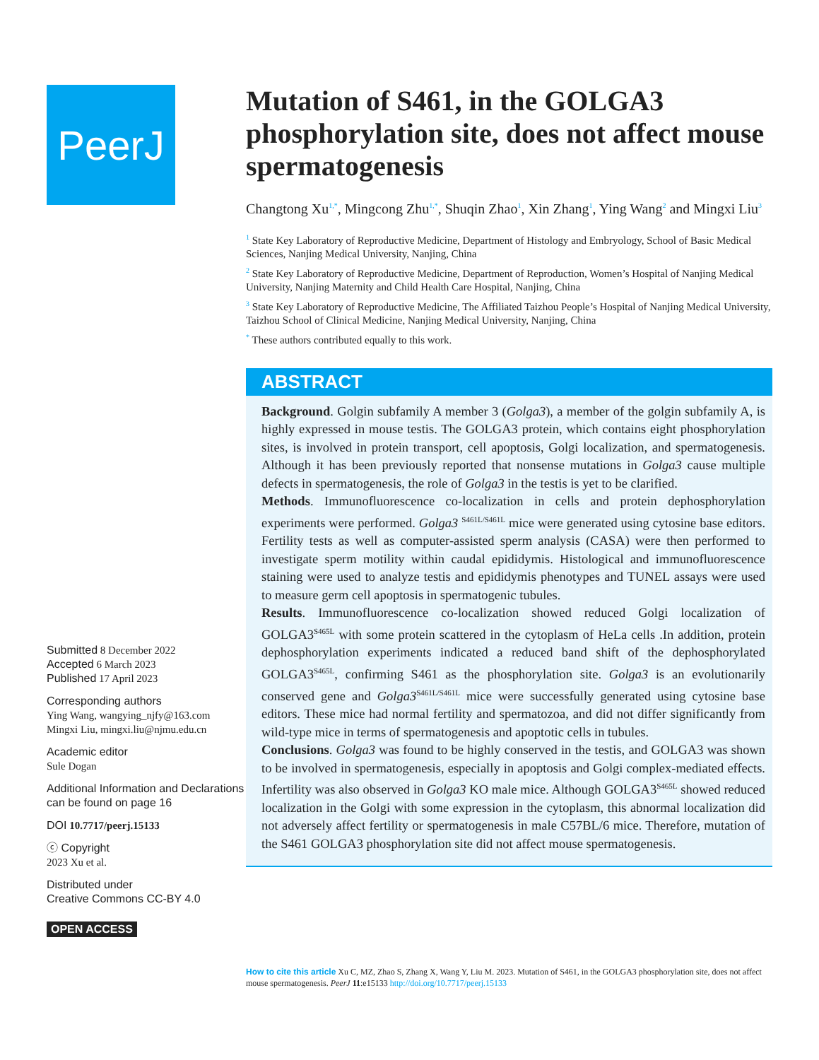PeerJ
Submitted 8 December 2022
Accepted 6 March 2023
Published 17 April 2023
Corresponding authors
Ying Wang, wangying_njfy@163.com
Mingxi Liu, mingxi.liu@njmu.edu.cn
Academic editor
Sule Dogan
Additional Information and Declarations can be found on page 16
DOI 10.7717/peerj.15133
ⓒ Copyright
2023 Xu et al.
Distributed under
Creative Commons CC-BY 4.0
OPEN ACCESS
Mutation of S461, in the GOLGA3 phosphorylation site, does not affect mouse spermatogenesis
Changtong Xu<sup>1,*</sup>, Mingcong Zhu<sup>1,*</sup>, Shuqin Zhao<sup>1</sup>, Xin Zhang<sup>1</sup>, Ying Wang<sup>2</sup> and Mingxi Liu<sup>3</sup>
<sup>1</sup> State Key Laboratory of Reproductive Medicine, Department of Histology and Embryology, School of Basic Medical Sciences, Nanjing Medical University, Nanjing, China
<sup>2</sup> State Key Laboratory of Reproductive Medicine, Department of Reproduction, Women’s Hospital of Nanjing Medical University, Nanjing Maternity and Child Health Care Hospital, Nanjing, China
<sup>3</sup> State Key Laboratory of Reproductive Medicine, The Affiliated Taizhou People’s Hospital of Nanjing Medical University, Taizhou School of Clinical Medicine, Nanjing Medical University, Nanjing, China
<sup>*</sup> These authors contributed equally to this work.
ABSTRACT
Background. Golgin subfamily A member 3 (Golga3), a member of the golgin subfamily A, is highly expressed in mouse testis. The GOLGA3 protein, which contains eight phosphorylation sites, is involved in protein transport, cell apoptosis, Golgi localization, and spermatogenesis. Although it has been previously reported that nonsense mutations in Golga3 cause multiple defects in spermatogenesis, the role of Golga3 in the testis is yet to be clarified.
Methods. Immunofluorescence co-localization in cells and protein dephosphorylation experiments were performed. Golga3 <sup>S461L/S461L</sup> mice were generated using cytosine base editors. Fertility tests as well as computer-assisted sperm analysis (CASA) were then performed to investigate sperm motility within caudal epididymis. Histological and immunofluorescence staining were used to analyze testis and epididymis phenotypes and TUNEL assays were used to measure germ cell apoptosis in spermatogenic tubules.
Results. Immunofluorescence co-localization showed reduced Golgi localization of GOLGA3<sup>S465L</sup> with some protein scattered in the cytoplasm of HeLa cells .In addition, protein dephosphorylation experiments indicated a reduced band shift of the dephosphorylated GOLGA3<sup>S465L</sup>, confirming S461 as the phosphorylation site. Golga3 is an evolutionarily conserved gene and Golga3<sup>S461L/S461L</sup> mice were successfully generated using cytosine base editors. These mice had normal fertility and spermatozoa, and did not differ significantly from wild-type mice in terms of spermatogenesis and apoptotic cells in tubules.
Conclusions. Golga3 was found to be highly conserved in the testis, and GOLGA3 was shown to be involved in spermatogenesis, especially in apoptosis and Golgi complex-mediated effects. Infertility was also observed in Golga3 KO male mice. Although GOLGA3<sup>S465L</sup> showed reduced localization in the Golgi with some expression in the cytoplasm, this abnormal localization did not adversely affect fertility or spermatogenesis in male C57BL/6 mice. Therefore, mutation of the S461 GOLGA3 phosphorylation site did not affect mouse spermatogenesis.
How to cite this article Xu C, MZ, Zhao S, Zhang X, Wang Y, Liu M. 2023. Mutation of S461, in the GOLGA3 phosphorylation site, does not affect mouse spermatogenesis. PeerJ 11:e15133 http://doi.org/10.7717/peerj.15133